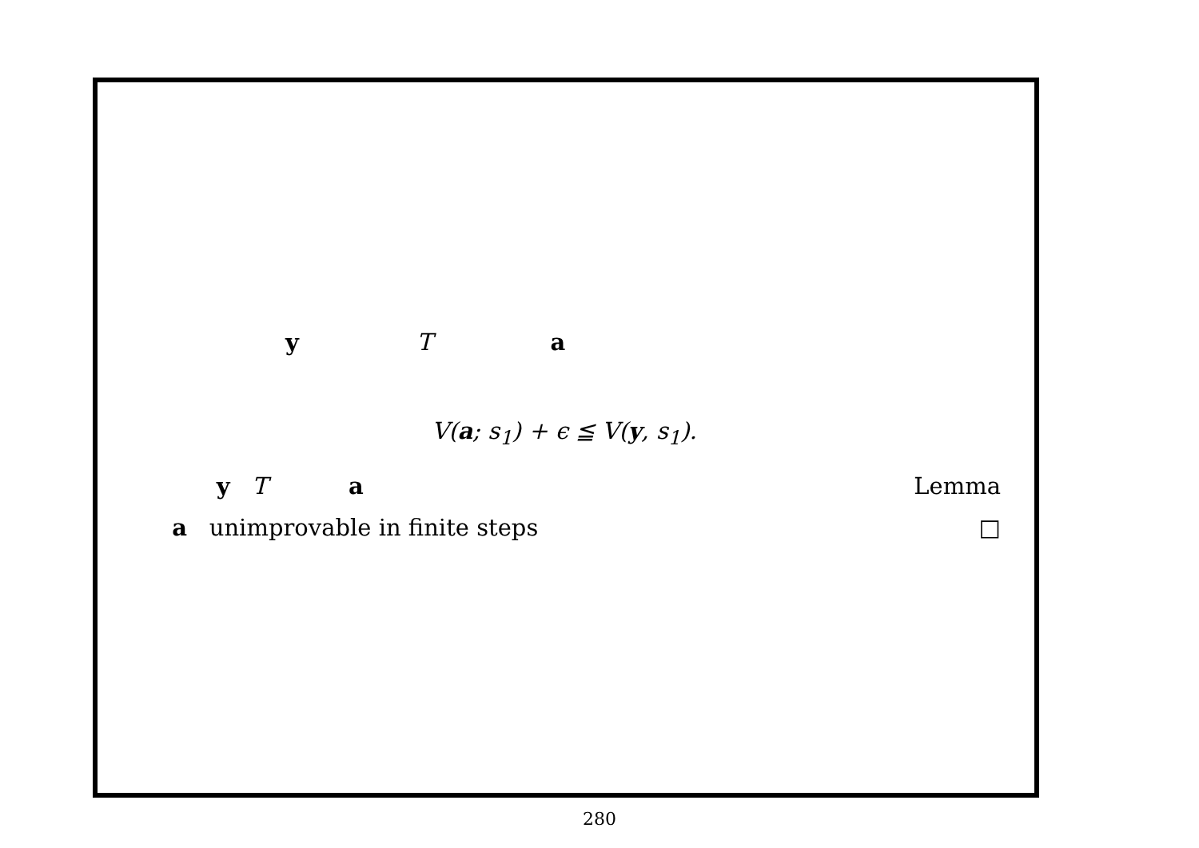y T a
V(a; s<sub>1</sub>) + ϵ ≦ V(y, s<sub>1</sub>).
y T a Lemma
a unimprovable in finite steps □
280